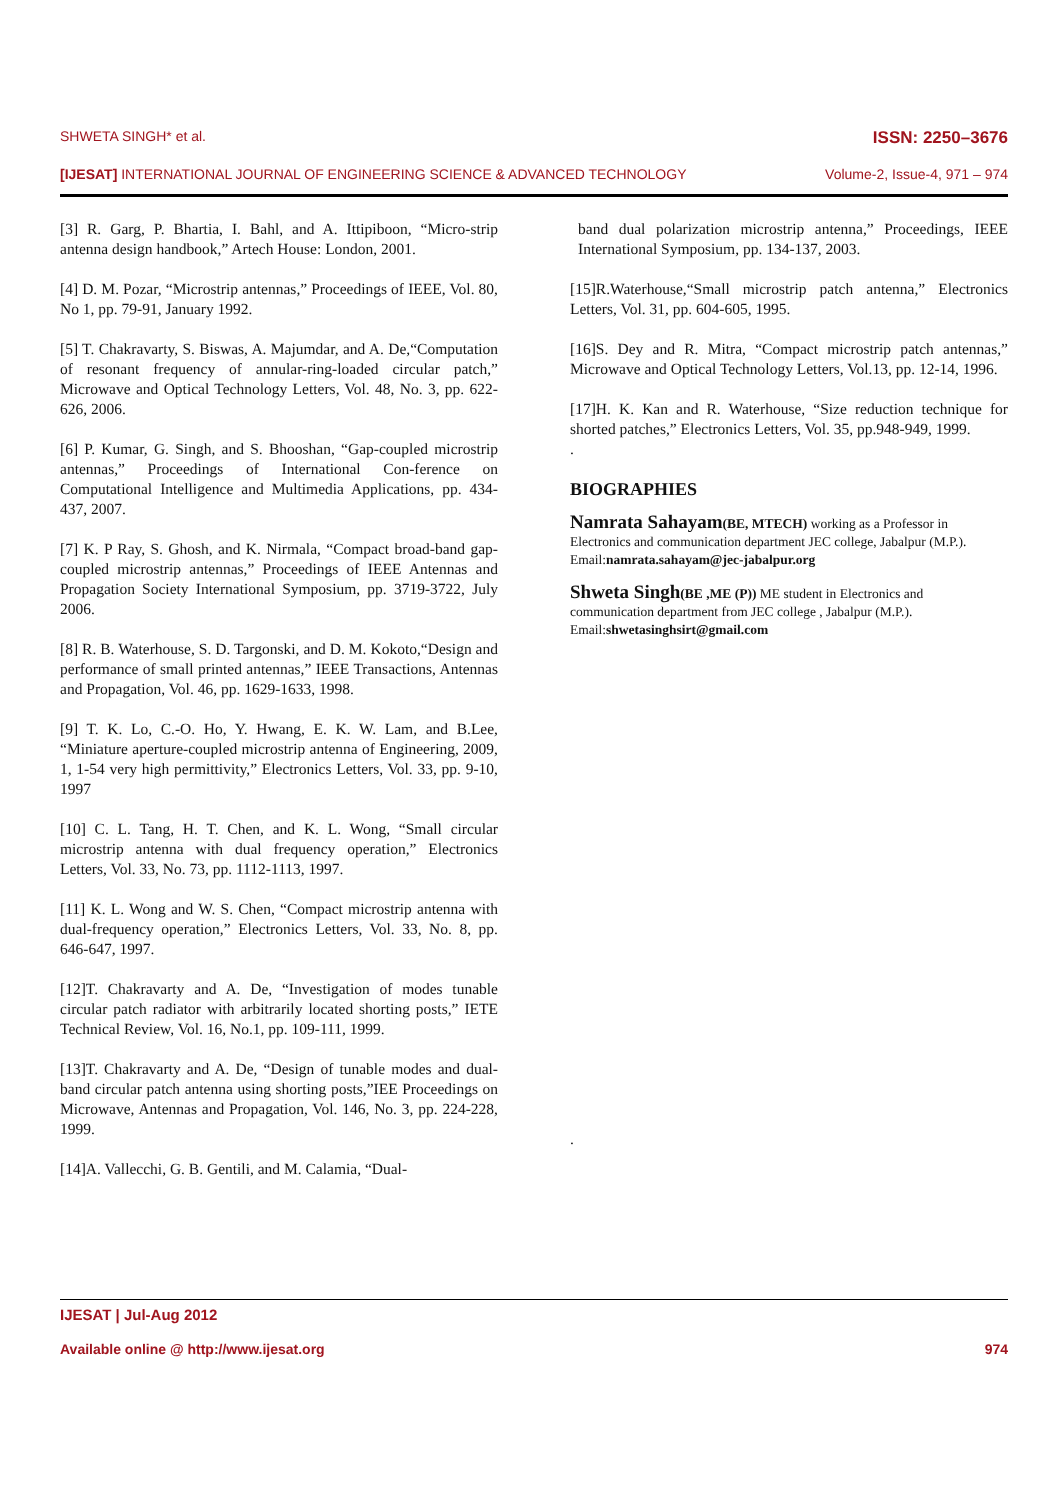SHWETA SINGH* et al. ISSN: 2250–3676
[IJESAT] INTERNATIONAL JOURNAL OF ENGINEERING SCIENCE & ADVANCED TECHNOLOGY Volume-2, Issue-4, 971 – 974
[3] R. Garg, P. Bhartia, I. Bahl, and A. Ittipiboon, “Micro-strip antenna design handbook,” Artech House: London, 2001.
[4] D. M. Pozar, “Microstrip antennas,” Proceedings of IEEE, Vol. 80, No 1, pp. 79-91, January 1992.
[5] T. Chakravarty, S. Biswas, A. Majumdar, and A. De,“Computation of resonant frequency of annular-ring-loaded circular patch,” Microwave and Optical Technology Letters, Vol. 48, No. 3, pp. 622-626, 2006.
[6] P. Kumar, G. Singh, and S. Bhooshan, “Gap-coupled microstrip antennas,” Proceedings of International Con-ference on Computational Intelligence and Multimedia Applications, pp. 434-437, 2007.
[7] K. P Ray, S. Ghosh, and K. Nirmala, “Compact broad-band gap-coupled microstrip antennas,” Proceedings of IEEE Antennas and Propagation Society International Symposium, pp. 3719-3722, July 2006.
[8] R. B. Waterhouse, S. D. Targonski, and D. M. Kokoto,“Design and performance of small printed antennas,” IEEE Transactions, Antennas and Propagation, Vol. 46, pp. 1629-1633, 1998.
[9] T. K. Lo, C.-O. Ho, Y. Hwang, E. K. W. Lam, and B.Lee, “Miniature aperture-coupled microstrip antenna of Engineering, 2009, 1, 1-54 very high permittivity,” Electronics Letters, Vol. 33, pp. 9-10, 1997
[10] C. L. Tang, H. T. Chen, and K. L. Wong, “Small circular microstrip antenna with dual frequency operation,” Electronics Letters, Vol. 33, No. 73, pp. 1112-1113, 1997.
[11] K. L. Wong and W. S. Chen, “Compact microstrip antenna with dual-frequency operation,” Electronics Letters, Vol. 33, No. 8, pp. 646-647, 1997.
[12]T. Chakravarty and A. De, “Investigation of modes tunable circular patch radiator with arbitrarily located shorting posts,” IETE Technical Review, Vol. 16, No.1, pp. 109-111, 1999.
[13]T. Chakravarty and A. De, “Design of tunable modes and dual-band circular patch antenna using shorting posts,”IEE Proceedings on Microwave, Antennas and Propagation, Vol. 146, No. 3, pp. 224-228, 1999.
[14]A. Vallecchi, G. B. Gentili, and M. Calamia, “Dual-
band dual polarization microstrip antenna,” Proceedings, IEEE International Symposium, pp. 134-137, 2003.
[15]R.Waterhouse,“Small microstrip patch antenna,” Electronics Letters, Vol. 31, pp. 604-605, 1995.
[16]S. Dey and R. Mitra, “Compact microstrip patch antennas,” Microwave and Optical Technology Letters, Vol.13, pp. 12-14, 1996.
[17]H. K. Kan and R. Waterhouse, “Size reduction technique for shorted patches,” Electronics Letters, Vol. 35, pp.948-949, 1999.
.
BIOGRAPHIES
Namrata Sahayam(BE, MTECH) working as a Professor in Electronics and communication department JEC college, Jabalpur (M.P.). Email:namrata.sahayam@jec-jabalpur.org
Shweta Singh(BE ,ME (P)) ME student in Electronics and communication department from JEC college , Jabalpur (M.P.). Email:shwetasinghsirt@gmail.com
.
IJESAT | Jul-Aug 2012
Available online @ http://www.ijesat.org 974